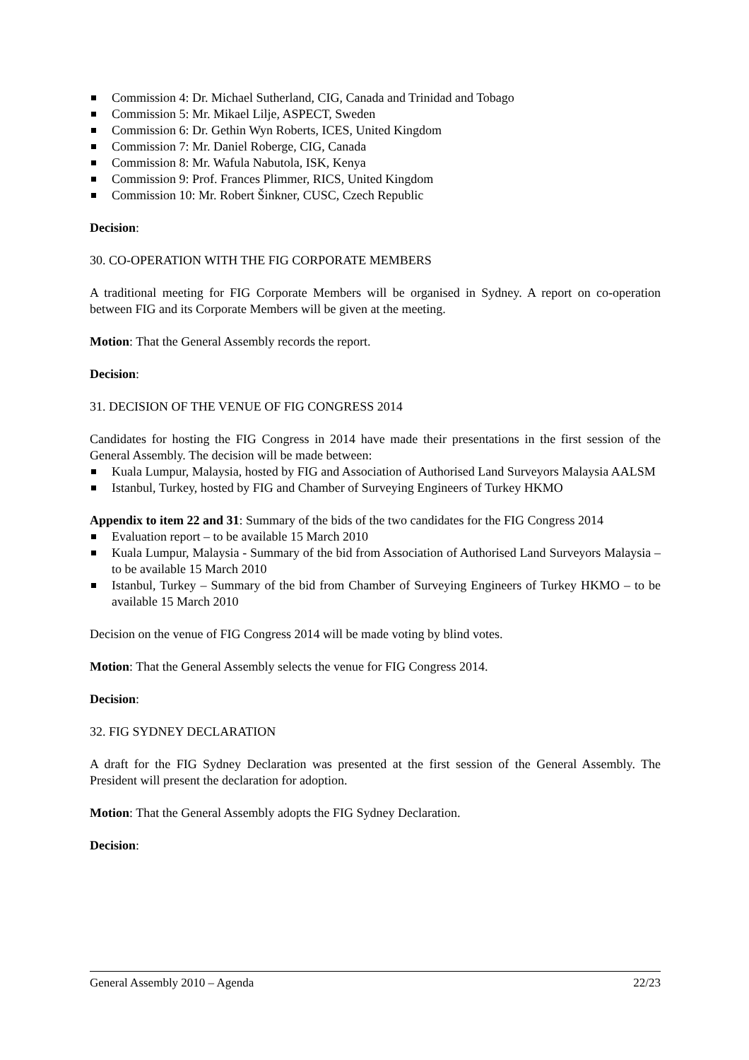Commission 4: Dr. Michael Sutherland, CIG, Canada and Trinidad and Tobago
Commission 5: Mr. Mikael Lilje, ASPECT, Sweden
Commission 6: Dr. Gethin Wyn Roberts, ICES, United Kingdom
Commission 7: Mr. Daniel Roberge, CIG, Canada
Commission 8: Mr. Wafula Nabutola, ISK, Kenya
Commission 9: Prof. Frances Plimmer, RICS, United Kingdom
Commission 10: Mr. Robert Šinkner, CUSC, Czech Republic
Decision:
30. CO-OPERATION WITH THE FIG CORPORATE MEMBERS
A traditional meeting for FIG Corporate Members will be organised in Sydney. A report on co-operation between FIG and its Corporate Members will be given at the meeting.
Motion: That the General Assembly records the report.
Decision:
31. DECISION OF THE VENUE OF FIG CONGRESS 2014
Candidates for hosting the FIG Congress in 2014 have made their presentations in the first session of the General Assembly. The decision will be made between:
Kuala Lumpur, Malaysia, hosted by FIG and Association of Authorised Land Surveyors Malaysia AALSM
Istanbul, Turkey, hosted by FIG and Chamber of Surveying Engineers of Turkey HKMO
Appendix to item 22 and 31: Summary of the bids of the two candidates for the FIG Congress 2014
Evaluation report – to be available 15 March 2010
Kuala Lumpur, Malaysia - Summary of the bid from Association of Authorised Land Surveyors Malaysia – to be available 15 March 2010
Istanbul, Turkey – Summary of the bid from Chamber of Surveying Engineers of Turkey HKMO – to be available 15 March 2010
Decision on the venue of FIG Congress 2014 will be made voting by blind votes.
Motion: That the General Assembly selects the venue for FIG Congress 2014.
Decision:
32. FIG SYDNEY DECLARATION
A draft for the FIG Sydney Declaration was presented at the first session of the General Assembly. The President will present the declaration for adoption.
Motion: That the General Assembly adopts the FIG Sydney Declaration.
Decision:
General Assembly 2010 – Agenda 22/23